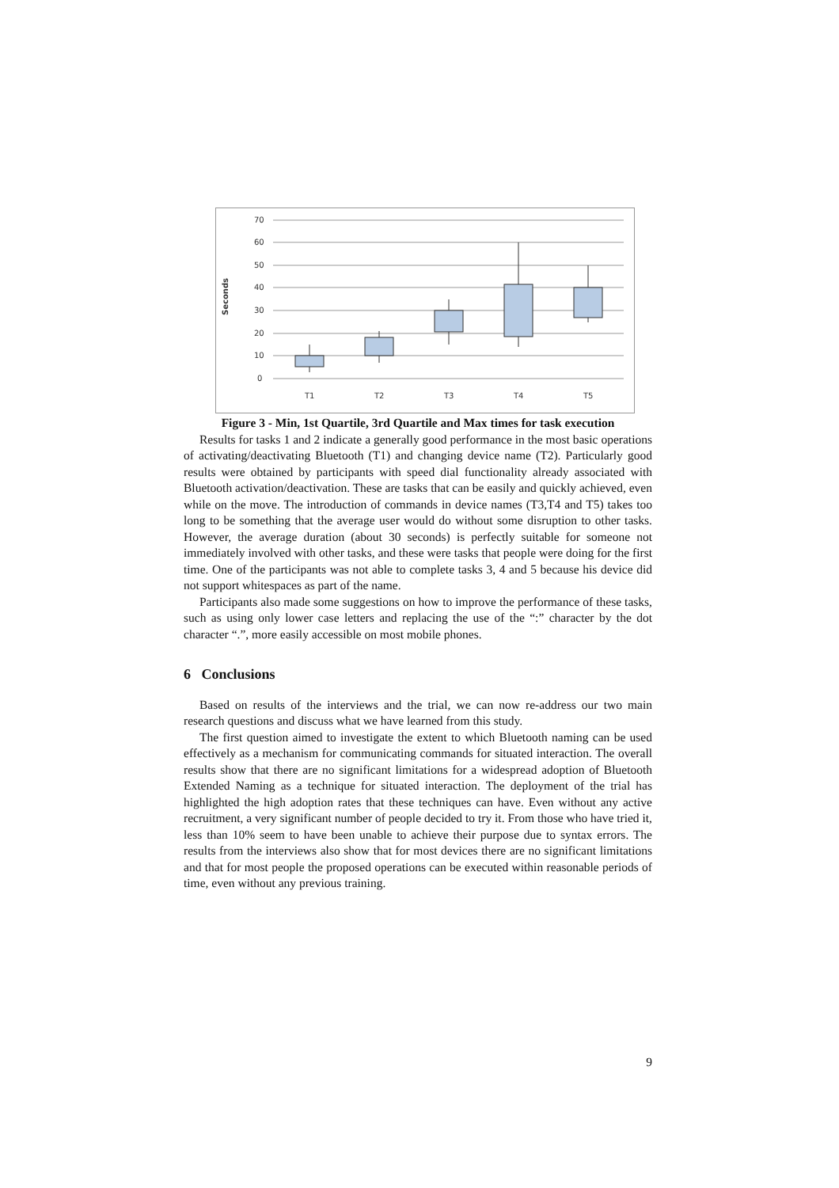Seconds
70
60
50
40
30
20
10
0
T1
T2
T3
T4
T5
Figure 3 - Min, 1st Quartile, 3rd Quartile and Max times for task execution
Results for tasks 1 and 2 indicate a generally good performance in the most basic operations of activating/deactivating Bluetooth (T1) and changing device name (T2). Particularly good results were obtained by participants with speed dial functionality already associated with Bluetooth activation/deactivation. These are tasks that can be easily and quickly achieved, even while on the move. The introduction of commands in device names (T3,T4 and T5) takes too long to be something that the average user would do without some disruption to other tasks. However, the average duration (about 30 seconds) is perfectly suitable for someone not immediately involved with other tasks, and these were tasks that people were doing for the first time. One of the participants was not able to complete tasks 3, 4 and 5 because his device did not support whitespaces as part of the name.
Participants also made some suggestions on how to improve the performance of these tasks, such as using only lower case letters and replacing the use of the “:” character by the dot character “.”, more easily accessible on most mobile phones.
6 Conclusions
Based on results of the interviews and the trial, we can now re-address our two main research questions and discuss what we have learned from this study.
The first question aimed to investigate the extent to which Bluetooth naming can be used effectively as a mechanism for communicating commands for situated interaction. The overall results show that there are no significant limitations for a widespread adoption of Bluetooth Extended Naming as a technique for situated interaction. The deployment of the trial has highlighted the high adoption rates that these techniques can have. Even without any active recruitment, a very significant number of people decided to try it. From those who have tried it, less than 10% seem to have been unable to achieve their purpose due to syntax errors. The results from the interviews also show that for most devices there are no significant limitations and that for most people the proposed operations can be executed within reasonable periods of time, even without any previous training.
9